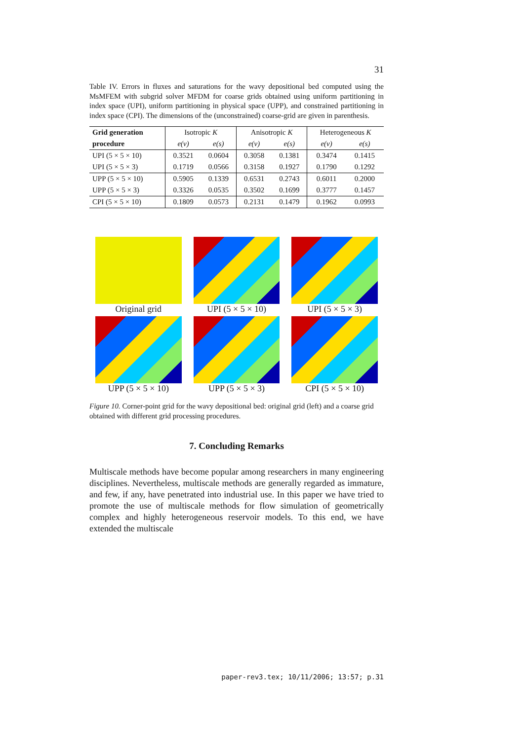31
Table IV. Errors in fluxes and saturations for the wavy depositional bed computed using the MsMFEM with subgrid solver MFDM for coarse grids obtained using uniform partitioning in index space (UPI), uniform partitioning in physical space (UPP), and constrained partitioning in index space (CPI). The dimensions of the (unconstrained) coarse-grid are given in parenthesis.
| Grid generation | Isotropic K | | Anisotropic K | | Heterogeneous K | |
| --- | --- | --- | --- | --- | --- | --- |
| procedure | e(v) | e(s) | e(v) | e(s) | e(v) | e(s) |
| UPI (5 × 5 × 10) | 0.3521 | 0.0604 | 0.3058 | 0.1381 | 0.3474 | 0.1415 |
| UPI (5 × 5 × 3) | 0.1719 | 0.0566 | 0.3158 | 0.1927 | 0.1790 | 0.1292 |
| UPP (5 × 5 × 10) | 0.5905 | 0.1339 | 0.6531 | 0.2743 | 0.6011 | 0.2000 |
| UPP (5 × 5 × 3) | 0.3326 | 0.0535 | 0.3502 | 0.1699 | 0.3777 | 0.1457 |
| CPI (5 × 5 × 10) | 0.1809 | 0.0573 | 0.2131 | 0.1479 | 0.1962 | 0.0993 |
Original grid
UPI (5 × 5 × 10)
UPI (5 × 5 × 3)
UPP (5 × 5 × 10)
UPP (5 × 5 × 3)
CPI (5 × 5 × 10)
Figure 10. Corner-point grid for the wavy depositional bed: original grid (left) and a coarse grid obtained with different grid processing procedures.
7. Concluding Remarks
Multiscale methods have become popular among researchers in many engineering disciplines. Nevertheless, multiscale methods are generally regarded as immature, and few, if any, have penetrated into industrial use. In this paper we have tried to promote the use of multiscale methods for flow simulation of geometrically complex and highly heterogeneous reservoir models. To this end, we have extended the multiscale
paper-rev3.tex; 10/11/2006; 13:57; p.31